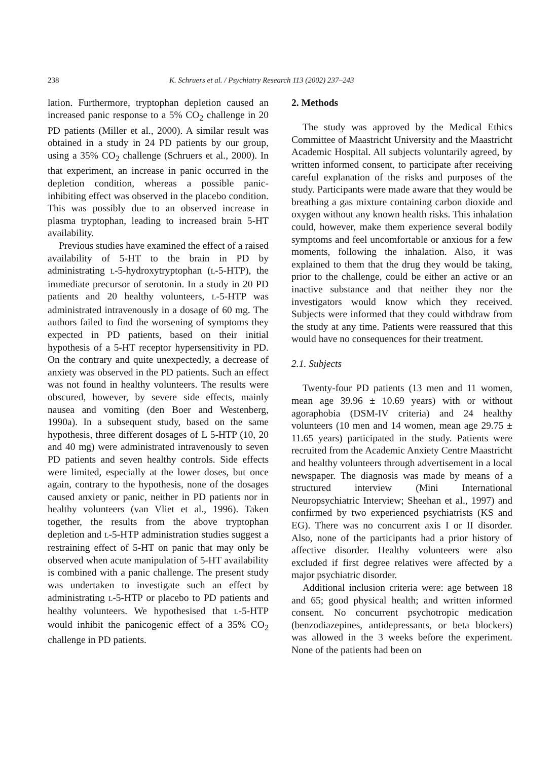238 K. Schruers et al. / Psychiatry Research 113 (2002) 237–243
lation. Furthermore, tryptophan depletion caused an increased panic response to a 5% CO<sub>2</sub> challenge in 20 PD patients (Miller et al., 2000). A similar result was obtained in a study in 24 PD patients by our group, using a 35% CO<sub>2</sub> challenge (Schruers et al., 2000). In that experiment, an increase in panic occurred in the depletion condition, whereas a possible panic-inhibiting effect was observed in the placebo condition. This was possibly due to an observed increase in plasma tryptophan, leading to increased brain 5-HT availability.
Previous studies have examined the effect of a raised availability of 5-HT to the brain in PD by administrating L-5-hydroxytryptophan (L-5-HTP), the immediate precursor of serotonin. In a study in 20 PD patients and 20 healthy volunteers, L-5-HTP was administrated intravenously in a dosage of 60 mg. The authors failed to find the worsening of symptoms they expected in PD patients, based on their initial hypothesis of a 5-HT receptor hypersensitivity in PD. On the contrary and quite unexpectedly, a decrease of anxiety was observed in the PD patients. Such an effect was not found in healthy volunteers. The results were obscured, however, by severe side effects, mainly nausea and vomiting (den Boer and Westenberg, 1990a). In a subsequent study, based on the same hypothesis, three different dosages of L 5-HTP (10, 20 and 40 mg) were administrated intravenously to seven PD patients and seven healthy controls. Side effects were limited, especially at the lower doses, but once again, contrary to the hypothesis, none of the dosages caused anxiety or panic, neither in PD patients nor in healthy volunteers (van Vliet et al., 1996). Taken together, the results from the above tryptophan depletion and L-5-HTP administration studies suggest a restraining effect of 5-HT on panic that may only be observed when acute manipulation of 5-HT availability is combined with a panic challenge. The present study was undertaken to investigate such an effect by administrating L-5-HTP or placebo to PD patients and healthy volunteers. We hypothesised that L-5-HTP would inhibit the panicogenic effect of a 35% CO<sub>2</sub> challenge in PD patients.
2. Methods
The study was approved by the Medical Ethics Committee of Maastricht University and the Maastricht Academic Hospital. All subjects voluntarily agreed, by written informed consent, to participate after receiving careful explanation of the risks and purposes of the study. Participants were made aware that they would be breathing a gas mixture containing carbon dioxide and oxygen without any known health risks. This inhalation could, however, make them experience several bodily symptoms and feel uncomfortable or anxious for a few moments, following the inhalation. Also, it was explained to them that the drug they would be taking, prior to the challenge, could be either an active or an inactive substance and that neither they nor the investigators would know which they received. Subjects were informed that they could withdraw from the study at any time. Patients were reassured that this would have no consequences for their treatment.
2.1. Subjects
Twenty-four PD patients (13 men and 11 women, mean age 39.96 ± 10.69 years) with or without agoraphobia (DSM-IV criteria) and 24 healthy volunteers (10 men and 14 women, mean age 29.75 ± 11.65 years) participated in the study. Patients were recruited from the Academic Anxiety Centre Maastricht and healthy volunteers through advertisement in a local newspaper. The diagnosis was made by means of a structured interview (Mini International Neuropsychiatric Interview; Sheehan et al., 1997) and confirmed by two experienced psychiatrists (KS and EG). There was no concurrent axis I or II disorder. Also, none of the participants had a prior history of affective disorder. Healthy volunteers were also excluded if first degree relatives were affected by a major psychiatric disorder.
Additional inclusion criteria were: age between 18 and 65; good physical health; and written informed consent. No concurrent psychotropic medication (benzodiazepines, antidepressants, or beta blockers) was allowed in the 3 weeks before the experiment. None of the patients had been on